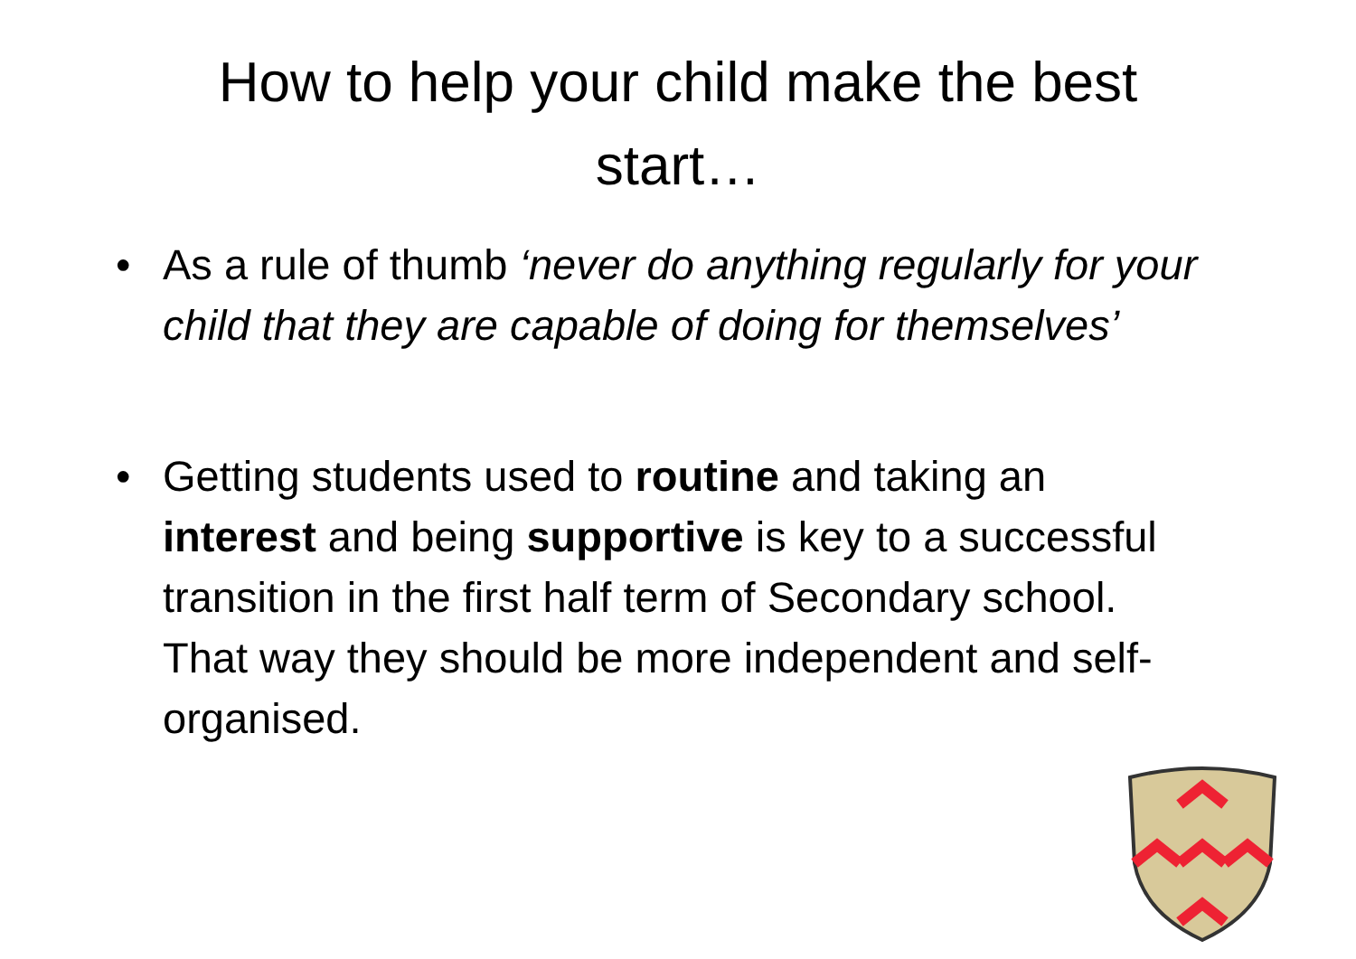How to help your child make the best start…
• As a rule of thumb ‘never do anything regularly for your child that they are capable of doing for themselves’
• Getting students used to routine and taking an interest and being supportive is key to a successful transition in the first half term of Secondary school. That way they should be more independent and self-organised.